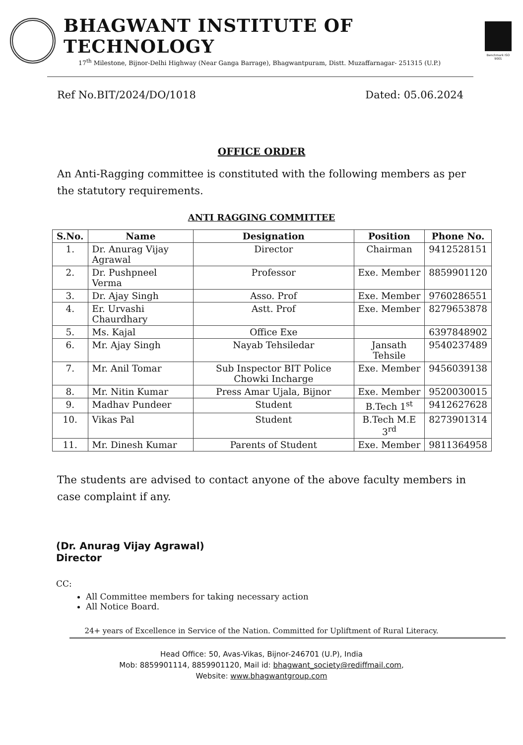BHAGWANT INSTITUTE OF TECHNOLOGY
17<sup>th</sup> Milestone, Bijnor-Delhi Highway (Near Ganga Barrage), Bhagwantpuram, Distt. Muzaffarnagar- 251315 (U.P.)
Benchmark ISO 9001
Ref No.BIT/2024/DO/1018 Dated: 05.06.2024
OFFICE ORDER
An Anti-Ragging committee is constituted with the following members as per the statutory requirements.
ANTI RAGGING COMMITTEE
| S.No. | Name | Designation | Position | Phone No. |
| --- | --- | --- | --- | --- |
| 1. | Dr. Anurag Vijay Agrawal | Director | Chairman | 9412528151 |
| 2. | Dr. Pushpneel Verma | Professor | Exe. Member | 8859901120 |
| 3. | Dr. Ajay Singh | Asso. Prof | Exe. Member | 9760286551 |
| 4. | Er. Urvashi Chaurdhary | Astt. Prof | Exe. Member | 8279653878 |
| 5. | Ms. Kajal | Office Exe | | 6397848902 |
| 6. | Mr. Ajay Singh | Nayab Tehsiledar | Jansath Tehsile | 9540237489 |
| 7. | Mr. Anil Tomar | Sub Inspector BIT Police Chowki Incharge | Exe. Member | 9456039138 |
| 8. | Mr. Nitin Kumar | Press Amar Ujala, Bijnor | Exe. Member | 9520030015 |
| 9. | Madhav Pundeer | Student | B.Tech 1<sup>st</sup> | 9412627628 |
| 10. | Vikas Pal | Student | B.Tech M.E 3<sup>rd</sup> | 8273901314 |
| 11. | Mr. Dinesh Kumar | Parents of Student | Exe. Member | 9811364958 |
The students are advised to contact anyone of the above faculty members in case complaint if any.
(Dr. Anurag Vijay Agrawal)
Director
CC:
All Committee members for taking necessary action
All Notice Board.
24+ years of Excellence in Service of the Nation. Committed for Upliftment of Rural Literacy.
Head Office: 50, Avas-Vikas, Bijnor-246701 (U.P), India
Mob: 8859901114, 8859901120, Mail id: bhagwant_society@rediffmail.com,
Website: www.bhagwantgroup.com